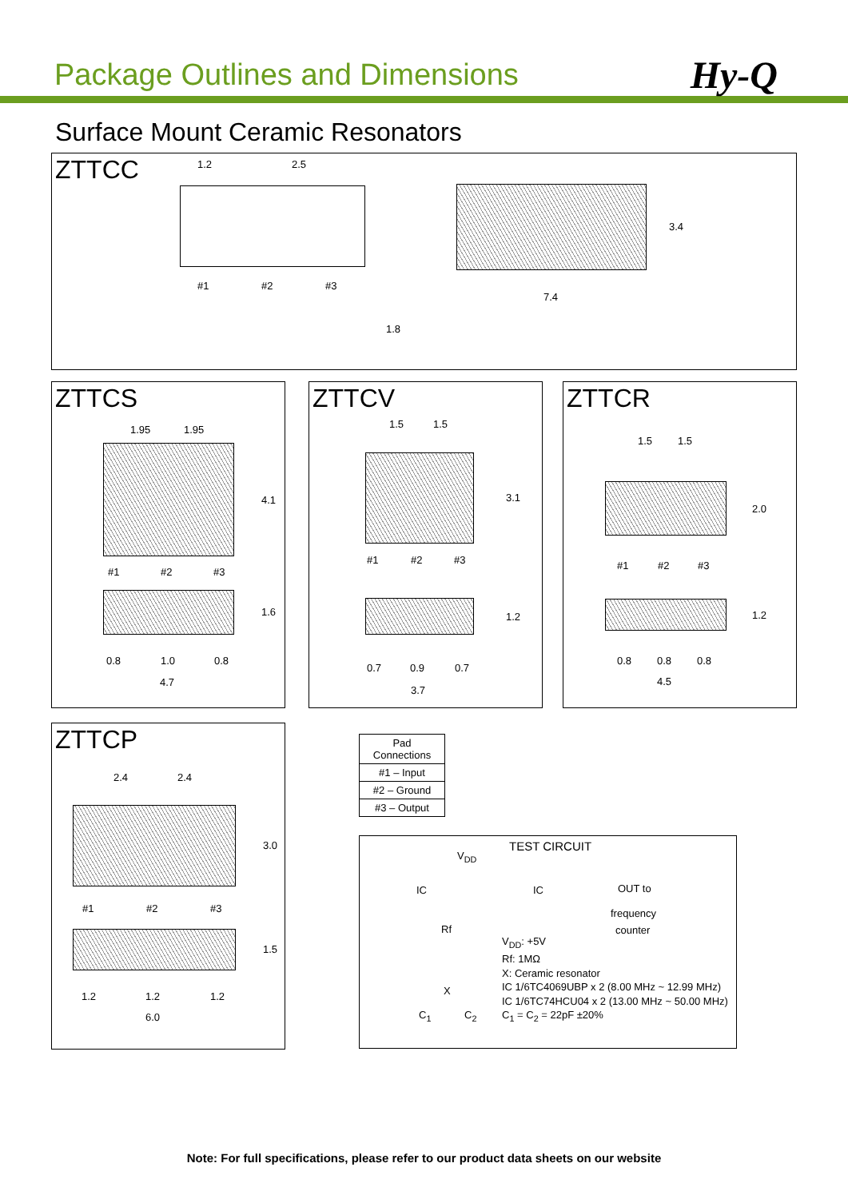Package Outlines and Dimensions
Hy-Q
Surface Mount Ceramic Resonators
ZTTCC
1.2 2.5
#1 #2 #3
1.8
3.4
7.4
ZTTCS
1.95 1.95
4.1
#1 #2 #3
1.6
0.8 1.0 0.8
4.7
ZTTCV
1.5 1.5
3.1
#1 #2 #3
1.2
0.7 0.9 0.7
3.7
ZTTCR
1.5 1.5
2.0
#1 #2 #3
1.2
0.8 0.8 0.8
4.5
ZTTCP
2.4 2.4
3.0
#1 #2 #3
1.5
1.2 1.2 1.2
6.0
| Pad Connections |
| --- |
| #1 – Input |
| #2 – Ground |
| #3 – Output |
TEST CIRCUIT
V<sub>DD</sub>
IC IC OUT to
frequency
counter Rf
V<sub>DD</sub>: +5V
Rf: 1MΩ
X: Ceramic resonator
IC 1/6TC4069UBP x 2 (8.00 MHz ~ 12.99 MHz)
IC 1/6TC74HCU04 x 2 (13.00 MHz ~ 50.00 MHz)
C<sub>1</sub> = C<sub>2</sub> = 22pF ±20%
X
C<sub>1</sub> C<sub>2</sub>
Note: For full specifications, please refer to our product data sheets on our website